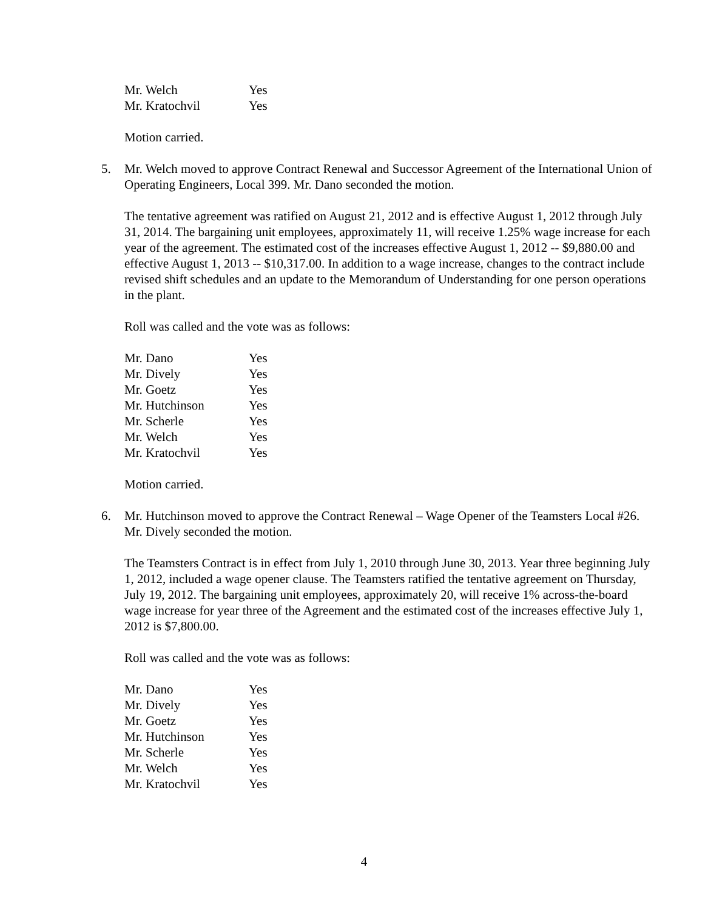| Mr. Welch | Yes |
| Mr. Kratochvil | Yes |
Motion carried.
5.
Mr. Welch moved to approve Contract Renewal and Successor Agreement of the International Union of Operating Engineers, Local 399. Mr. Dano seconded the motion.
The tentative agreement was ratified on August 21, 2012 and is effective August 1, 2012 through July 31, 2014. The bargaining unit employees, approximately 11, will receive 1.25% wage increase for each year of the agreement. The estimated cost of the increases effective August 1, 2012 -- $9,880.00 and effective August 1, 2013 -- $10,317.00. In addition to a wage increase, changes to the contract include revised shift schedules and an update to the Memorandum of Understanding for one person operations in the plant.
Roll was called and the vote was as follows:
| Mr. Dano | Yes |
| Mr. Dively | Yes |
| Mr. Goetz | Yes |
| Mr. Hutchinson | Yes |
| Mr. Scherle | Yes |
| Mr. Welch | Yes |
| Mr. Kratochvil | Yes |
Motion carried.
6.
Mr. Hutchinson moved to approve the Contract Renewal – Wage Opener of the Teamsters Local #26. Mr. Dively seconded the motion.
The Teamsters Contract is in effect from July 1, 2010 through June 30, 2013. Year three beginning July 1, 2012, included a wage opener clause. The Teamsters ratified the tentative agreement on Thursday, July 19, 2012. The bargaining unit employees, approximately 20, will receive 1% across-the-board wage increase for year three of the Agreement and the estimated cost of the increases effective July 1, 2012 is $7,800.00.
Roll was called and the vote was as follows:
| Mr. Dano | Yes |
| Mr. Dively | Yes |
| Mr. Goetz | Yes |
| Mr. Hutchinson | Yes |
| Mr. Scherle | Yes |
| Mr. Welch | Yes |
| Mr. Kratochvil | Yes |
4